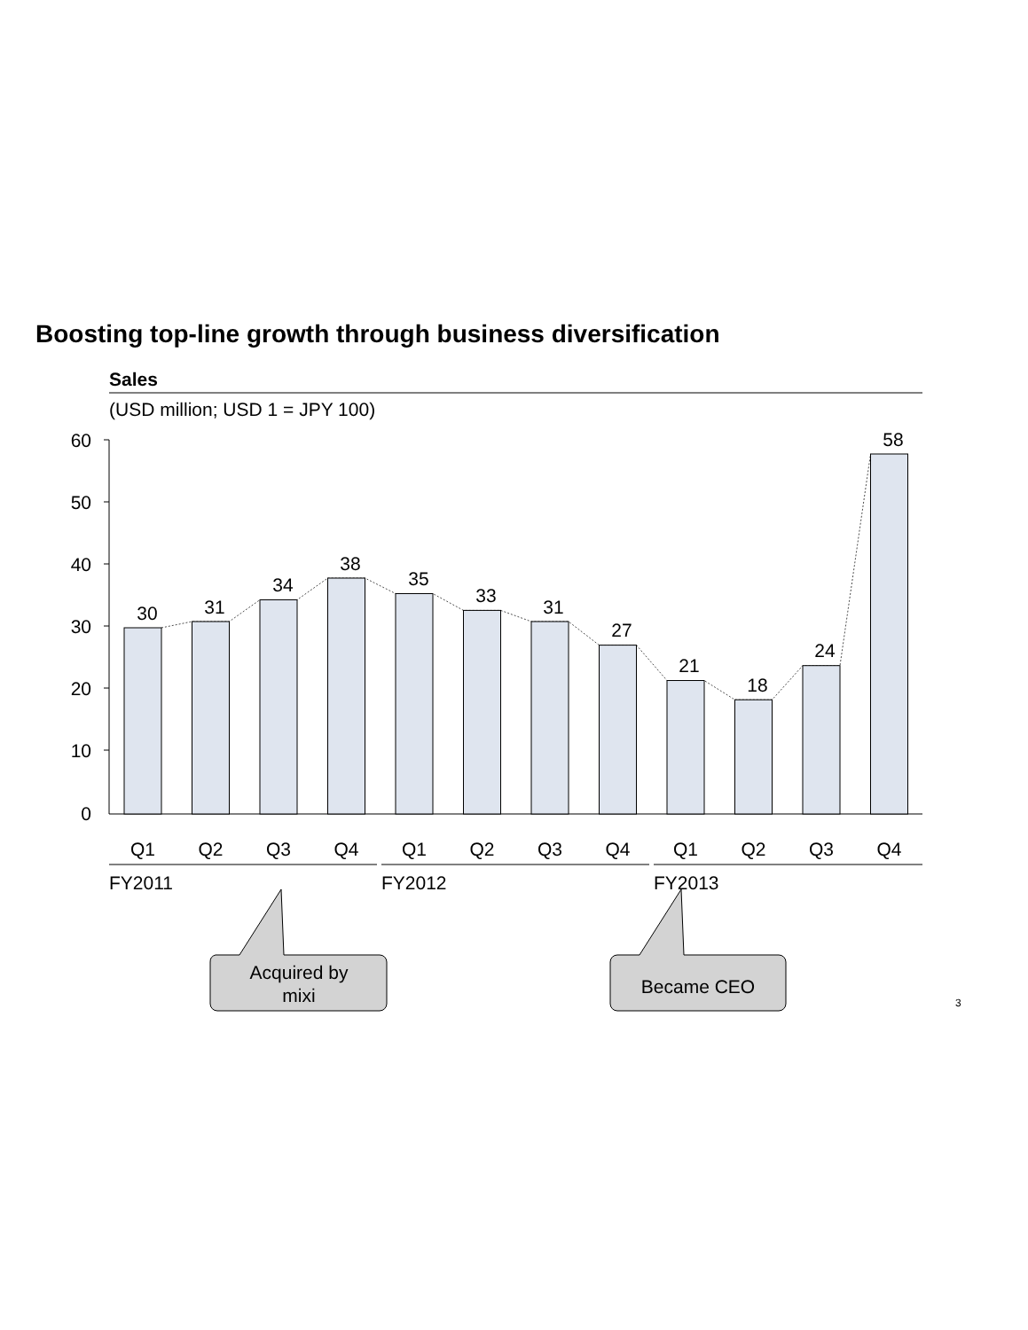Boosting top-line growth through business diversification
Sales
(USD million; USD 1 = JPY 100)
60
50
40
30
20
10
0
30
31
34
38
35
33
31
27
21
18
24
58
Q1
Q2
Q3
Q4
Q1
Q2
Q3
Q4
Q1
Q2
Q3
Q4
FY2011
FY2012
FY2013
Acquired by
mixi
Became CEO
3